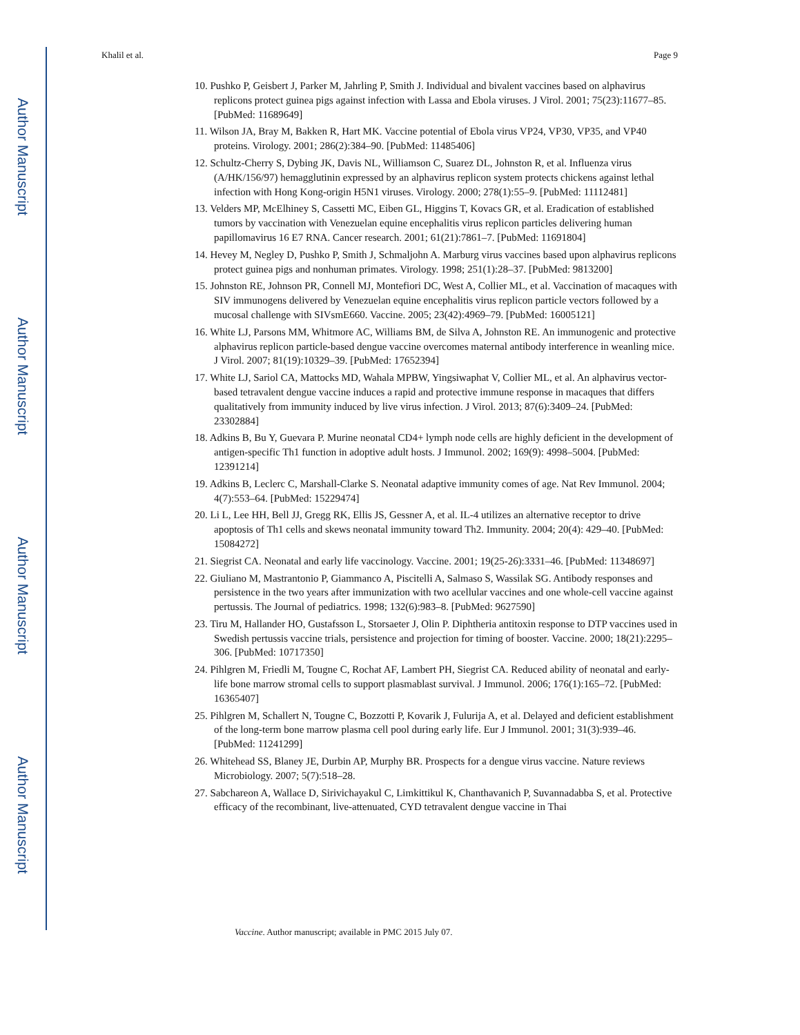Author Manuscript
Author Manuscript
Author Manuscript
Author Manuscript
Khalil et al. Page 9
10. Pushko P, Geisbert J, Parker M, Jahrling P, Smith J. Individual and bivalent vaccines based on alphavirus replicons protect guinea pigs against infection with Lassa and Ebola viruses. J Virol. 2001; 75(23):11677–85. [PubMed: 11689649]
11. Wilson JA, Bray M, Bakken R, Hart MK. Vaccine potential of Ebola virus VP24, VP30, VP35, and VP40 proteins. Virology. 2001; 286(2):384–90. [PubMed: 11485406]
12. Schultz-Cherry S, Dybing JK, Davis NL, Williamson C, Suarez DL, Johnston R, et al. Influenza virus (A/HK/156/97) hemagglutinin expressed by an alphavirus replicon system protects chickens against lethal infection with Hong Kong-origin H5N1 viruses. Virology. 2000; 278(1):55–9. [PubMed: 11112481]
13. Velders MP, McElhiney S, Cassetti MC, Eiben GL, Higgins T, Kovacs GR, et al. Eradication of established tumors by vaccination with Venezuelan equine encephalitis virus replicon particles delivering human papillomavirus 16 E7 RNA. Cancer research. 2001; 61(21):7861–7. [PubMed: 11691804]
14. Hevey M, Negley D, Pushko P, Smith J, Schmaljohn A. Marburg virus vaccines based upon alphavirus replicons protect guinea pigs and nonhuman primates. Virology. 1998; 251(1):28–37. [PubMed: 9813200]
15. Johnston RE, Johnson PR, Connell MJ, Montefiori DC, West A, Collier ML, et al. Vaccination of macaques with SIV immunogens delivered by Venezuelan equine encephalitis virus replicon particle vectors followed by a mucosal challenge with SIVsmE660. Vaccine. 2005; 23(42):4969–79. [PubMed: 16005121]
16. White LJ, Parsons MM, Whitmore AC, Williams BM, de Silva A, Johnston RE. An immunogenic and protective alphavirus replicon particle-based dengue vaccine overcomes maternal antibody interference in weanling mice. J Virol. 2007; 81(19):10329–39. [PubMed: 17652394]
17. White LJ, Sariol CA, Mattocks MD, Wahala MPBW, Yingsiwaphat V, Collier ML, et al. An alphavirus vector-based tetravalent dengue vaccine induces a rapid and protective immune response in macaques that differs qualitatively from immunity induced by live virus infection. J Virol. 2013; 87(6):3409–24. [PubMed: 23302884]
18. Adkins B, Bu Y, Guevara P. Murine neonatal CD4+ lymph node cells are highly deficient in the development of antigen-specific Th1 function in adoptive adult hosts. J Immunol. 2002; 169(9): 4998–5004. [PubMed: 12391214]
19. Adkins B, Leclerc C, Marshall-Clarke S. Neonatal adaptive immunity comes of age. Nat Rev Immunol. 2004; 4(7):553–64. [PubMed: 15229474]
20. Li L, Lee HH, Bell JJ, Gregg RK, Ellis JS, Gessner A, et al. IL-4 utilizes an alternative receptor to drive apoptosis of Th1 cells and skews neonatal immunity toward Th2. Immunity. 2004; 20(4): 429–40. [PubMed: 15084272]
21. Siegrist CA. Neonatal and early life vaccinology. Vaccine. 2001; 19(25-26):3331–46. [PubMed: 11348697]
22. Giuliano M, Mastrantonio P, Giammanco A, Piscitelli A, Salmaso S, Wassilak SG. Antibody responses and persistence in the two years after immunization with two acellular vaccines and one whole-cell vaccine against pertussis. The Journal of pediatrics. 1998; 132(6):983–8. [PubMed: 9627590]
23. Tiru M, Hallander HO, Gustafsson L, Storsaeter J, Olin P. Diphtheria antitoxin response to DTP vaccines used in Swedish pertussis vaccine trials, persistence and projection for timing of booster. Vaccine. 2000; 18(21):2295–306. [PubMed: 10717350]
24. Pihlgren M, Friedli M, Tougne C, Rochat AF, Lambert PH, Siegrist CA. Reduced ability of neonatal and early-life bone marrow stromal cells to support plasmablast survival. J Immunol. 2006; 176(1):165–72. [PubMed: 16365407]
25. Pihlgren M, Schallert N, Tougne C, Bozzotti P, Kovarik J, Fulurija A, et al. Delayed and deficient establishment of the long-term bone marrow plasma cell pool during early life. Eur J Immunol. 2001; 31(3):939–46. [PubMed: 11241299]
26. Whitehead SS, Blaney JE, Durbin AP, Murphy BR. Prospects for a dengue virus vaccine. Nature reviews Microbiology. 2007; 5(7):518–28.
27. Sabchareon A, Wallace D, Sirivichayakul C, Limkittikul K, Chanthavanich P, Suvannadabba S, et al. Protective efficacy of the recombinant, live-attenuated, CYD tetravalent dengue vaccine in Thai
Vaccine. Author manuscript; available in PMC 2015 July 07.